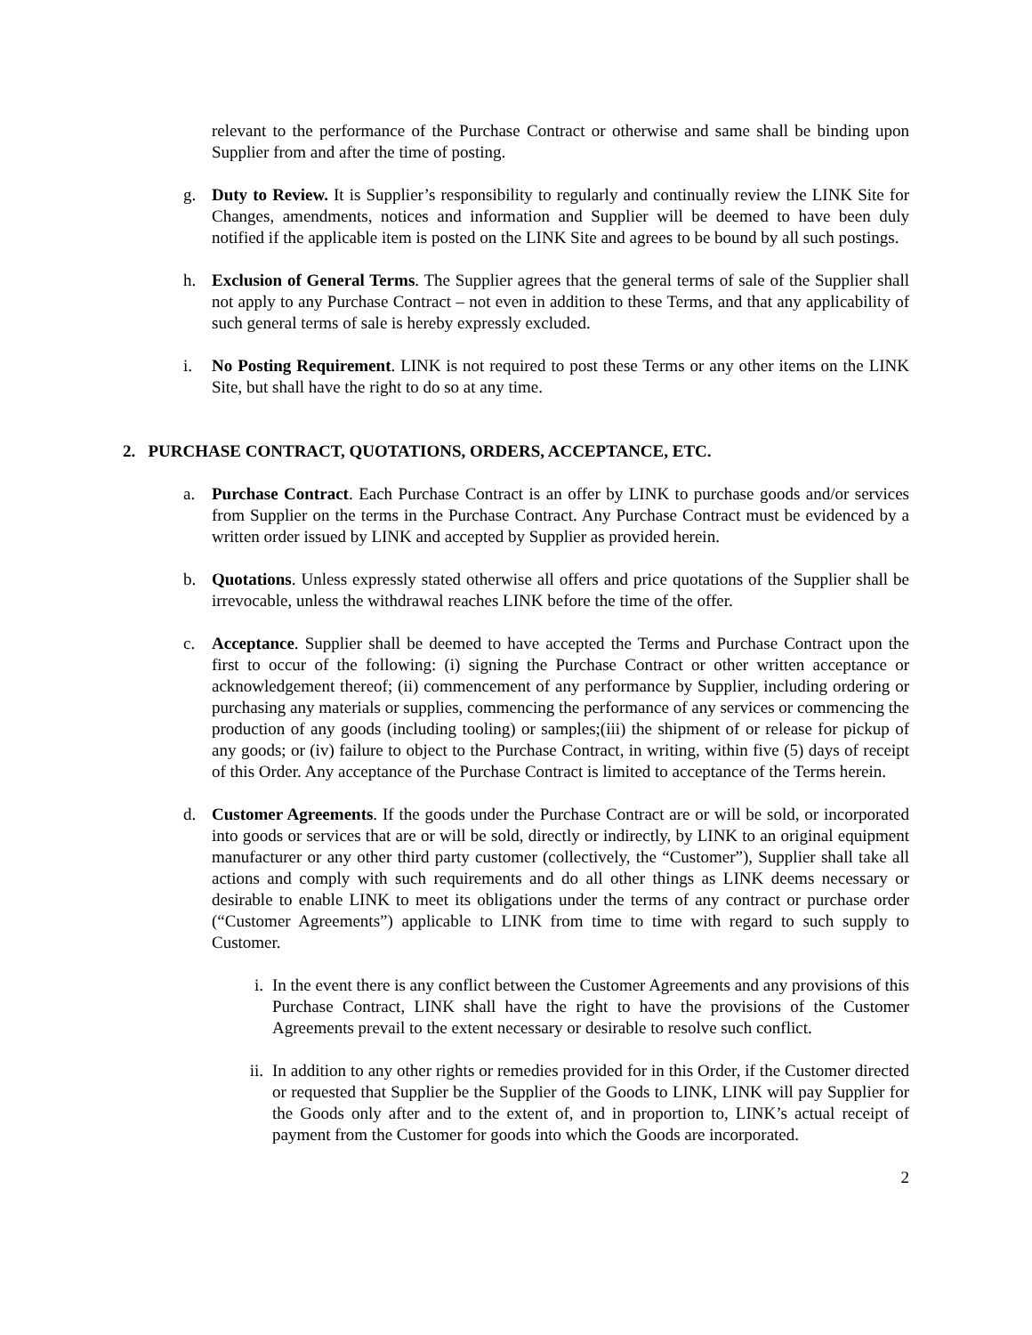relevant to the performance of the Purchase Contract or otherwise and same shall be binding upon Supplier from and after the time of posting.
g. Duty to Review. It is Supplier’s responsibility to regularly and continually review the LINK Site for Changes, amendments, notices and information and Supplier will be deemed to have been duly notified if the applicable item is posted on the LINK Site and agrees to be bound by all such postings.
h. Exclusion of General Terms. The Supplier agrees that the general terms of sale of the Supplier shall not apply to any Purchase Contract – not even in addition to these Terms, and that any applicability of such general terms of sale is hereby expressly excluded.
i. No Posting Requirement. LINK is not required to post these Terms or any other items on the LINK Site, but shall have the right to do so at any time.
2. PURCHASE CONTRACT, QUOTATIONS, ORDERS, ACCEPTANCE, ETC.
a. Purchase Contract. Each Purchase Contract is an offer by LINK to purchase goods and/or services from Supplier on the terms in the Purchase Contract. Any Purchase Contract must be evidenced by a written order issued by LINK and accepted by Supplier as provided herein.
b. Quotations. Unless expressly stated otherwise all offers and price quotations of the Supplier shall be irrevocable, unless the withdrawal reaches LINK before the time of the offer.
c. Acceptance. Supplier shall be deemed to have accepted the Terms and Purchase Contract upon the first to occur of the following: (i) signing the Purchase Contract or other written acceptance or acknowledgement thereof; (ii) commencement of any performance by Supplier, including ordering or purchasing any materials or supplies, commencing the performance of any services or commencing the production of any goods (including tooling) or samples;(iii) the shipment of or release for pickup of any goods; or (iv) failure to object to the Purchase Contract, in writing, within five (5) days of receipt of this Order. Any acceptance of the Purchase Contract is limited to acceptance of the Terms herein.
d. Customer Agreements. If the goods under the Purchase Contract are or will be sold, or incorporated into goods or services that are or will be sold, directly or indirectly, by LINK to an original equipment manufacturer or any other third party customer (collectively, the “Customer”), Supplier shall take all actions and comply with such requirements and do all other things as LINK deems necessary or desirable to enable LINK to meet its obligations under the terms of any contract or purchase order (“Customer Agreements”) applicable to LINK from time to time with regard to such supply to Customer.
i. In the event there is any conflict between the Customer Agreements and any provisions of this Purchase Contract, LINK shall have the right to have the provisions of the Customer Agreements prevail to the extent necessary or desirable to resolve such conflict.
ii. In addition to any other rights or remedies provided for in this Order, if the Customer directed or requested that Supplier be the Supplier of the Goods to LINK, LINK will pay Supplier for the Goods only after and to the extent of, and in proportion to, LINK’s actual receipt of payment from the Customer for goods into which the Goods are incorporated.
2